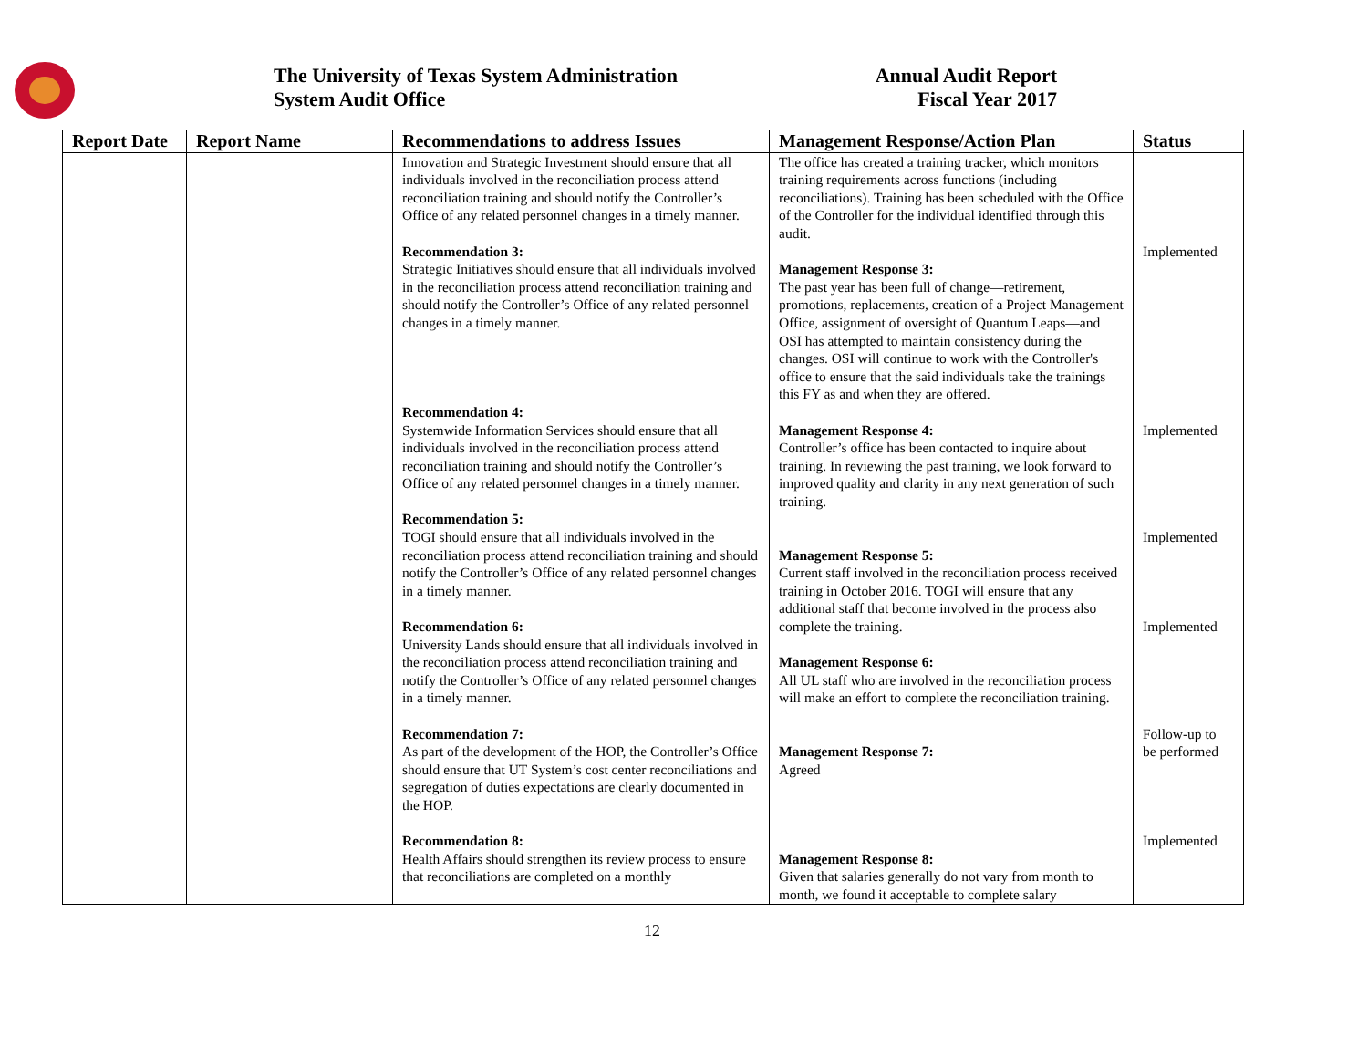The University of Texas System Administration
System Audit Office
Annual Audit Report
Fiscal Year 2017
| Report Date | Report Name | Recommendations to address Issues | Management Response/Action Plan | Status |
| --- | --- | --- | --- | --- |
| | | Innovation and Strategic Investment should ensure that all individuals involved in the reconciliation process attend reconciliation training and should notify the Controller’s Office of any related personnel changes in a timely manner. Recommendation 3: Strategic Initiatives should ensure that all individuals involved in the reconciliation process attend reconciliation training and should notify the Controller’s Office of any related personnel changes in a timely manner. Recommendation 4: Systemwide Information Services should ensure that all individuals involved in the reconciliation process attend reconciliation training and should notify the Controller’s Office of any related personnel changes in a timely manner. Recommendation 5: TOGI should ensure that all individuals involved in the reconciliation process attend reconciliation training and should notify the Controller’s Office of any related personnel changes in a timely manner. Recommendation 6: University Lands should ensure that all individuals involved in the reconciliation process attend reconciliation training and notify the Controller’s Office of any related personnel changes in a timely manner. Recommendation 7: As part of the development of the HOP, the Controller’s Office should ensure that UT System’s cost center reconciliations and segregation of duties expectations are clearly documented in the HOP. Recommendation 8: Health Affairs should strengthen its review process to ensure that reconciliations are completed on a monthly | The office has created a training tracker, which monitors training requirements across functions (including reconciliations). Training has been scheduled with the Office of the Controller for the individual identified through this audit. Management Response 3: The past year has been full of change—retirement, promotions, replacements, creation of a Project Management Office, assignment of oversight of Quantum Leaps—and OSI has attempted to maintain consistency during the changes. OSI will continue to work with the Controller's office to ensure that the said individuals take the trainings this FY as and when they are offered. Management Response 4: Controller’s office has been contacted to inquire about training. In reviewing the past training, we look forward to improved quality and clarity in any next generation of such training. Management Response 5: Current staff involved in the reconciliation process received training in October 2016. TOGI will ensure that any additional staff that become involved in the process also complete the training. Management Response 6: All UL staff who are involved in the reconciliation process will make an effort to complete the reconciliation training. Management Response 7: Agreed Management Response 8: Given that salaries generally do not vary from month to month, we found it acceptable to complete salary | Implemented Implemented Implemented Implemented Follow-up to be performed Implemented |
12